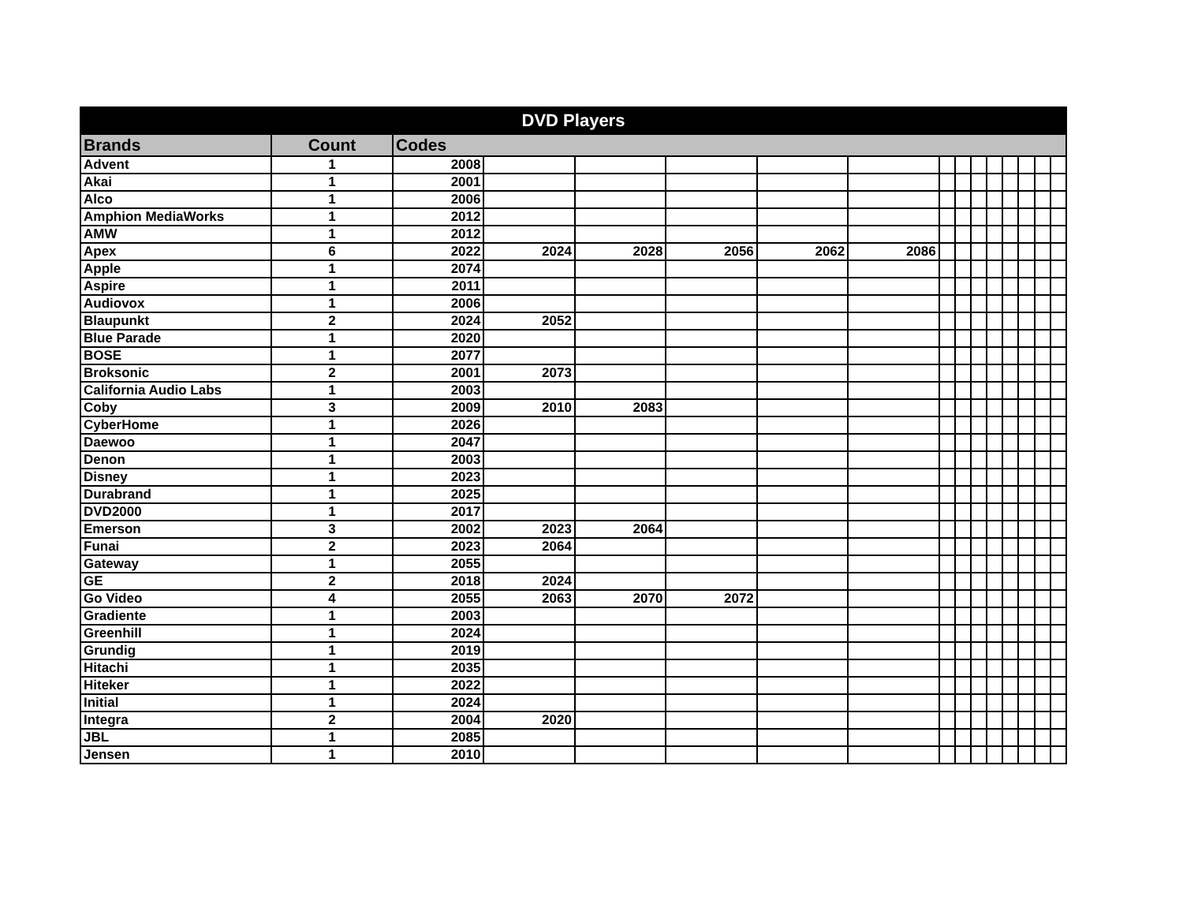| DVD Players | | | | | | | | | | | | | | | |
| --- | --- | --- | --- | --- | --- | --- | --- | --- | --- | --- | --- | --- | --- | --- | --- |
| Brands | Count | Codes | | | | | | | | | | | | | |
| Advent | 1 | 2008 | | | | | | | | | | | | | |
| Akai | 1 | 2001 | | | | | | | | | | | | | |
| Alco | 1 | 2006 | | | | | | | | | | | | | |
| Amphion MediaWorks | 1 | 2012 | | | | | | | | | | | | | |
| AMW | 1 | 2012 | | | | | | | | | | | | | |
| Apex | 6 | 2022 | 2024 | 2028 | 2056 | 2062 | 2086 | | | | | | | | |
| Apple | 1 | 2074 | | | | | | | | | | | | | |
| Aspire | 1 | 2011 | | | | | | | | | | | | | |
| Audiovox | 1 | 2006 | | | | | | | | | | | | | |
| Blaupunkt | 2 | 2024 | 2052 | | | | | | | | | | | | |
| Blue Parade | 1 | 2020 | | | | | | | | | | | | | |
| BOSE | 1 | 2077 | | | | | | | | | | | | | |
| Broksonic | 2 | 2001 | 2073 | | | | | | | | | | | | |
| California Audio Labs | 1 | 2003 | | | | | | | | | | | | | |
| Coby | 3 | 2009 | 2010 | 2083 | | | | | | | | | | | |
| CyberHome | 1 | 2026 | | | | | | | | | | | | | |
| Daewoo | 1 | 2047 | | | | | | | | | | | | | |
| Denon | 1 | 2003 | | | | | | | | | | | | | |
| Disney | 1 | 2023 | | | | | | | | | | | | | |
| Durabrand | 1 | 2025 | | | | | | | | | | | | | |
| DVD2000 | 1 | 2017 | | | | | | | | | | | | | |
| Emerson | 3 | 2002 | 2023 | 2064 | | | | | | | | | | | |
| Funai | 2 | 2023 | 2064 | | | | | | | | | | | | |
| Gateway | 1 | 2055 | | | | | | | | | | | | | |
| GE | 2 | 2018 | 2024 | | | | | | | | | | | | |
| Go Video | 4 | 2055 | 2063 | 2070 | 2072 | | | | | | | | | | |
| Gradiente | 1 | 2003 | | | | | | | | | | | | | |
| Greenhill | 1 | 2024 | | | | | | | | | | | | | |
| Grundig | 1 | 2019 | | | | | | | | | | | | | |
| Hitachi | 1 | 2035 | | | | | | | | | | | | | |
| Hiteker | 1 | 2022 | | | | | | | | | | | | | |
| Initial | 1 | 2024 | | | | | | | | | | | | | |
| Integra | 2 | 2004 | 2020 | | | | | | | | | | | | |
| JBL | 1 | 2085 | | | | | | | | | | | | | |
| Jensen | 1 | 2010 | | | | | | | | | | | | | |